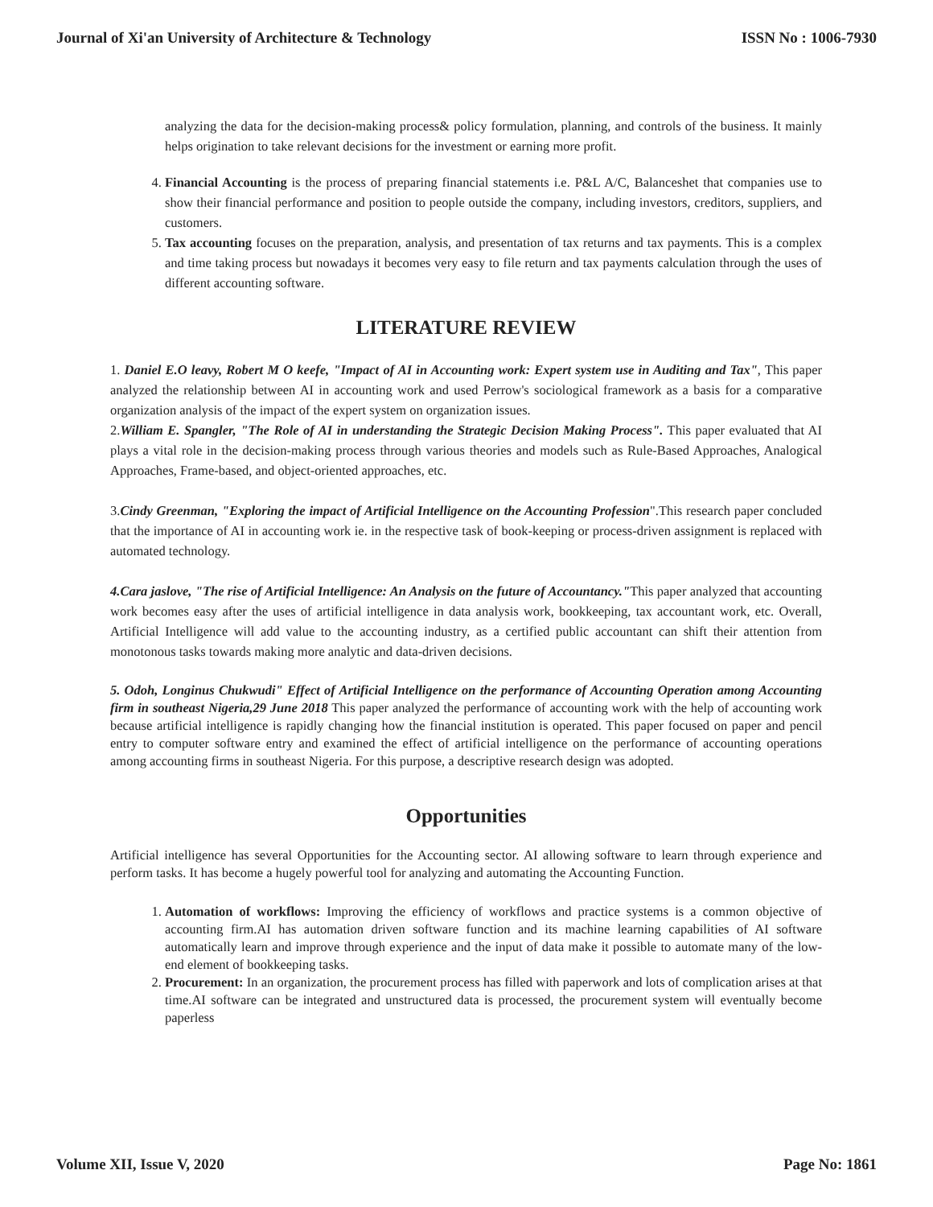Journal of Xi'an University of Architecture & Technology ISSN No : 1006-7930
analyzing the data for the decision-making process& policy formulation, planning, and controls of the business. It mainly helps origination to take relevant decisions for the investment or earning more profit.
4. Financial Accounting is the process of preparing financial statements i.e. P&L A/C, Balanceshet that companies use to show their financial performance and position to people outside the company, including investors, creditors, suppliers, and customers.
5. Tax accounting focuses on the preparation, analysis, and presentation of tax returns and tax payments. This is a complex and time taking process but nowadays it becomes very easy to file return and tax payments calculation through the uses of different accounting software.
LITERATURE REVIEW
1. Daniel E.O leavy, Robert M O keefe, "Impact of AI in Accounting work: Expert system use in Auditing and Tax", This paper analyzed the relationship between AI in accounting work and used Perrow's sociological framework as a basis for a comparative organization analysis of the impact of the expert system on organization issues.
2.William E. Spangler, "The Role of AI in understanding the Strategic Decision Making Process". This paper evaluated that AI plays a vital role in the decision-making process through various theories and models such as Rule-Based Approaches, Analogical Approaches, Frame-based, and object-oriented approaches, etc.
3.Cindy Greenman, "Exploring the impact of Artificial Intelligence on the Accounting Profession".This research paper concluded that the importance of AI in accounting work ie. in the respective task of book-keeping or process-driven assignment is replaced with automated technology.
4.Cara jaslove, "The rise of Artificial Intelligence: An Analysis on the future of Accountancy."This paper analyzed that accounting work becomes easy after the uses of artificial intelligence in data analysis work, bookkeeping, tax accountant work, etc. Overall, Artificial Intelligence will add value to the accounting industry, as a certified public accountant can shift their attention from monotonous tasks towards making more analytic and data-driven decisions.
5. Odoh, Longinus Chukwudi" Effect of Artificial Intelligence on the performance of Accounting Operation among Accounting firm in southeast Nigeria,29 June 2018 This paper analyzed the performance of accounting work with the help of accounting work because artificial intelligence is rapidly changing how the financial institution is operated. This paper focused on paper and pencil entry to computer software entry and examined the effect of artificial intelligence on the performance of accounting operations among accounting firms in southeast Nigeria. For this purpose, a descriptive research design was adopted.
Opportunities
Artificial intelligence has several Opportunities for the Accounting sector. AI allowing software to learn through experience and perform tasks. It has become a hugely powerful tool for analyzing and automating the Accounting Function.
1. Automation of workflows: Improving the efficiency of workflows and practice systems is a common objective of accounting firm.AI has automation driven software function and its machine learning capabilities of AI software automatically learn and improve through experience and the input of data make it possible to automate many of the low-end element of bookkeeping tasks.
2. Procurement: In an organization, the procurement process has filled with paperwork and lots of complication arises at that time.AI software can be integrated and unstructured data is processed, the procurement system will eventually become paperless
Volume XII, Issue V, 2020 Page No: 1861